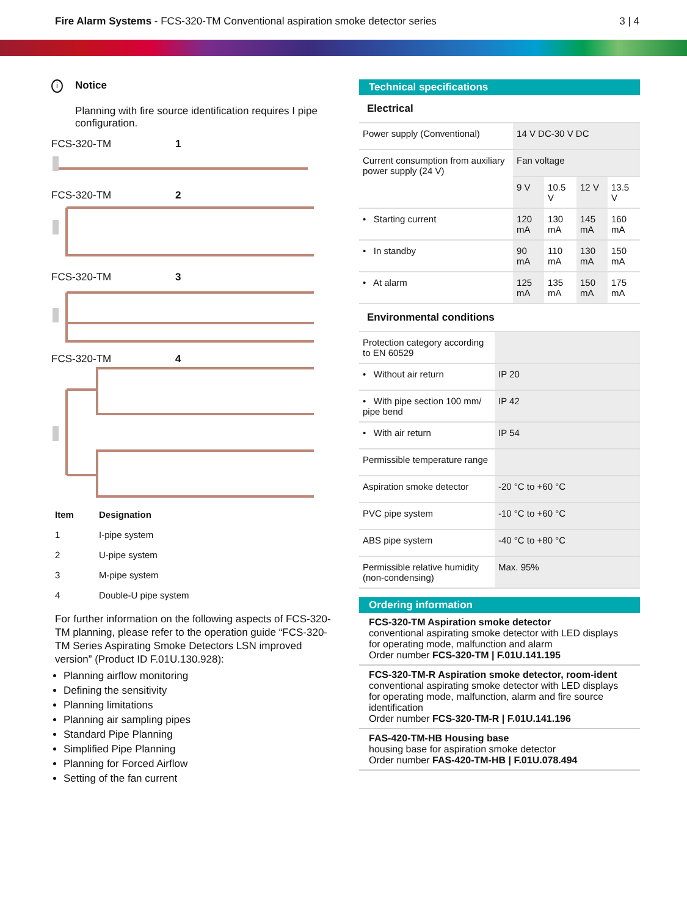Fire Alarm Systems - FCS-320-TM Conventional aspiration smoke detector series
3 | 4
i
Notice
Planning with fire source identification requires I pipe configuration.
FCS-320-TM 1
FCS-320-TM 2
FCS-320-TM 3
FCS-320-TM 4
| Item | Designation |
| --- | --- |
| 1 | I-pipe system |
| 2 | U-pipe system |
| 3 | M-pipe system |
| 4 | Double-U pipe system |
For further information on the following aspects of FCS-320-TM planning, please refer to the operation guide “FCS-320-TM Series Aspirating Smoke Detectors LSN improved version” (Product ID F.01U.130.928):
Planning airflow monitoring
Defining the sensitivity
Planning limitations
Planning air sampling pipes
Standard Pipe Planning
Simplified Pipe Planning
Planning for Forced Airflow
Setting of the fan current
Technical specifications
Electrical
| Power supply (Conventional) | 14 V DC-30 V DC | | | |
| Current consumption from auxiliary power supply (24 V) | Fan voltage | | | |
| | 9 V | 10.5 V | 12 V | 13.5 V |
| • Starting current | 120 mA | 130 mA | 145 mA | 160 mA |
| • In standby | 90 mA | 110 mA | 130 mA | 150 mA |
| • At alarm | 125 mA | 135 mA | 150 mA | 175 mA |
Environmental conditions
| Protection category according to EN 60529 | |
| • Without air return | IP 20 |
| • With pipe section 100 mm/ pipe bend | IP 42 |
| • With air return | IP 54 |
| Permissible temperature range | |
| Aspiration smoke detector | -20 °C to +60 °C |
| PVC pipe system | -10 °C to +60 °C |
| ABS pipe system | -40 °C to +80 °C |
| Permissible relative humidity (non-condensing) | Max. 95% |
Ordering information
FCS-320-TM Aspiration smoke detector
conventional aspirating smoke detector with LED displays for operating mode, malfunction and alarm
Order number FCS-320-TM | F.01U.141.195
FCS-320-TM-R Aspiration smoke detector, room-ident
conventional aspirating smoke detector with LED displays for operating mode, malfunction, alarm and fire source identification
Order number FCS-320-TM-R | F.01U.141.196
FAS-420-TM-HB Housing base
housing base for aspiration smoke detector
Order number FAS-420-TM-HB | F.01U.078.494